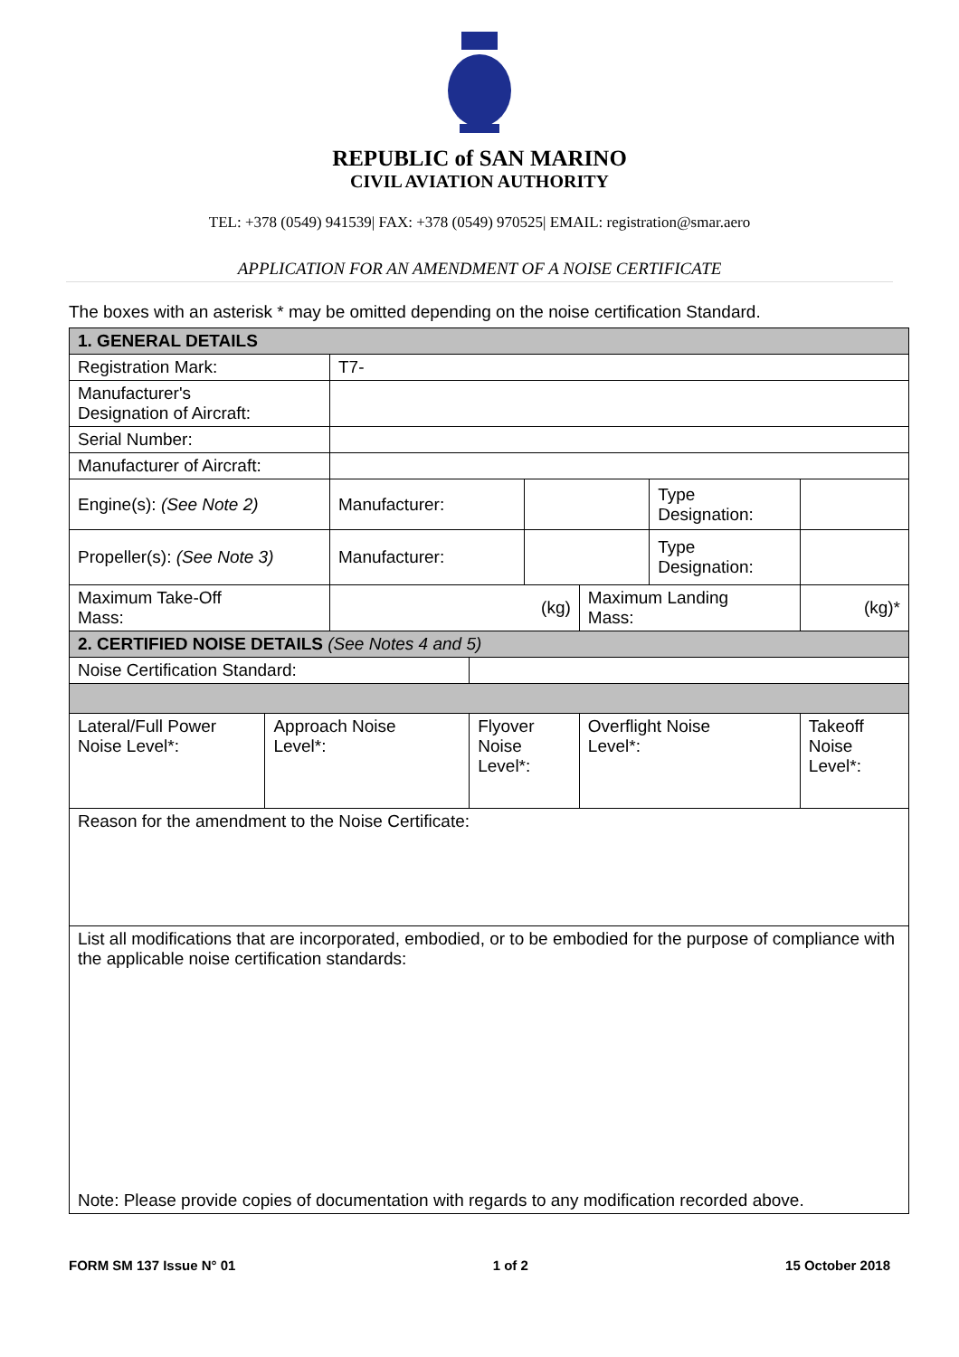REPUBLIC of SAN MARINO
CIVIL AVIATION AUTHORITY
TEL: +378 (0549) 941539| FAX: +378 (0549) 970525| EMAIL: registration@smar.aero
APPLICATION FOR AN AMENDMENT OF A NOISE CERTIFICATE
The boxes with an asterisk * may be omitted depending on the noise certification Standard.
| 1. GENERAL DETAILS | | | | | | | | | |
| Registration Mark: | | T7- | | | | | | | |
| Manufacturer's Designation of Aircraft: | | | | | | | | | |
| Serial Number: | | | | | | | | | |
| Manufacturer of Aircraft: | | | | | | | | | |
| Engine(s): (See Note 2) | | Manufacturer: | | | | | Type Designation: | | |
| Propeller(s): (See Note 3) | | Manufacturer: | | | | | Type Designation: | | |
| Maximum Take-Off Mass: | | (kg) | | | | Maximum Landing Mass: | | (kg)* | |
| 2. CERTIFIED NOISE DETAILS (See Notes 4 and 5) | | | | | | | | | |
| Noise Certification Standard: | | | | | | | | | |
| Lateral/Full Power Noise Level*: | Approach Noise Level*: | | Flyover Noise Level*: | | Overflight Noise Level*: | | | Takeoff Noise Level*: | |
| Reason for the amendment to the Noise Certificate: | | | | | | | | | |
| List all modifications that are incorporated, embodied, or to be embodied for the purpose of compliance with the applicable noise certification standards: Note: Please provide copies of documentation with regards to any modification recorded above. | | | | | | | | | |
FORM SM 137 Issue N° 01 1 of 2 15 October 2018